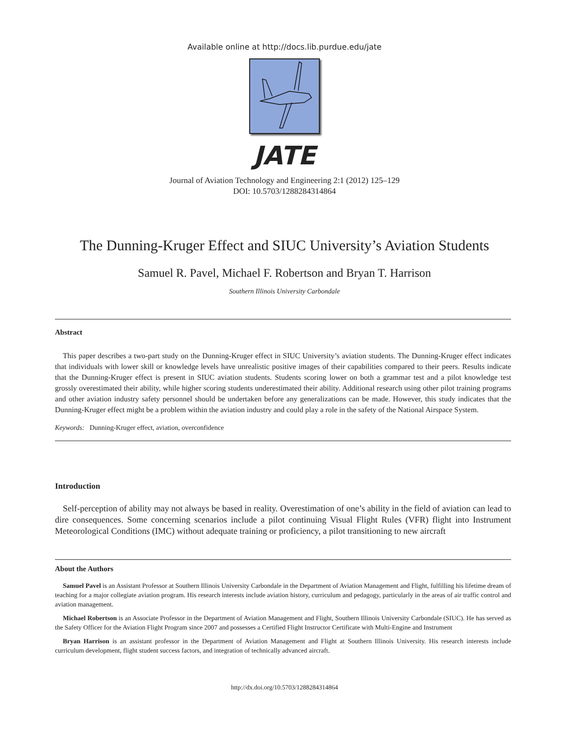Available online at http://docs.lib.purdue.edu/jate
JATE
Journal of Aviation Technology and Engineering 2:1 (2012) 125–129
DOI: 10.5703/1288284314864
The Dunning-Kruger Effect and SIUC University’s Aviation Students
Samuel R. Pavel, Michael F. Robertson and Bryan T. Harrison
Southern Illinois University Carbondale
Abstract
This paper describes a two-part study on the Dunning-Kruger effect in SIUC University’s aviation students. The Dunning-Kruger effect indicates that individuals with lower skill or knowledge levels have unrealistic positive images of their capabilities compared to their peers. Results indicate that the Dunning-Kruger effect is present in SIUC aviation students. Students scoring lower on both a grammar test and a pilot knowledge test grossly overestimated their ability, while higher scoring students underestimated their ability. Additional research using other pilot training programs and other aviation industry safety personnel should be undertaken before any generalizations can be made. However, this study indicates that the Dunning-Kruger effect might be a problem within the aviation industry and could play a role in the safety of the National Airspace System.
Keywords: Dunning-Kruger effect, aviation, overconfidence
Introduction
Self-perception of ability may not always be based in reality. Overestimation of one’s ability in the field of aviation can lead to dire consequences. Some concerning scenarios include a pilot continuing Visual Flight Rules (VFR) flight into Instrument Meteorological Conditions (IMC) without adequate training or proficiency, a pilot transitioning to new aircraft
About the Authors
Samuel Pavel is an Assistant Professor at Southern Illinois University Carbondale in the Department of Aviation Management and Flight, fulfilling his lifetime dream of teaching for a major collegiate aviation program. His research interests include aviation history, curriculum and pedagogy, particularly in the areas of air traffic control and aviation management.
Michael Robertson is an Associate Professor in the Department of Aviation Management and Flight, Southern Illinois University Carbondale (SIUC). He has served as the Safety Officer for the Aviation Flight Program since 2007 and possesses a Certified Flight Instructor Certificate with Multi-Engine and Instrument
Bryan Harrison is an assistant professor in the Department of Aviation Management and Flight at Southern Illinois University. His research interests include curriculum development, flight student success factors, and integration of technically advanced aircraft.
http://dx.doi.org/10.5703/1288284314864